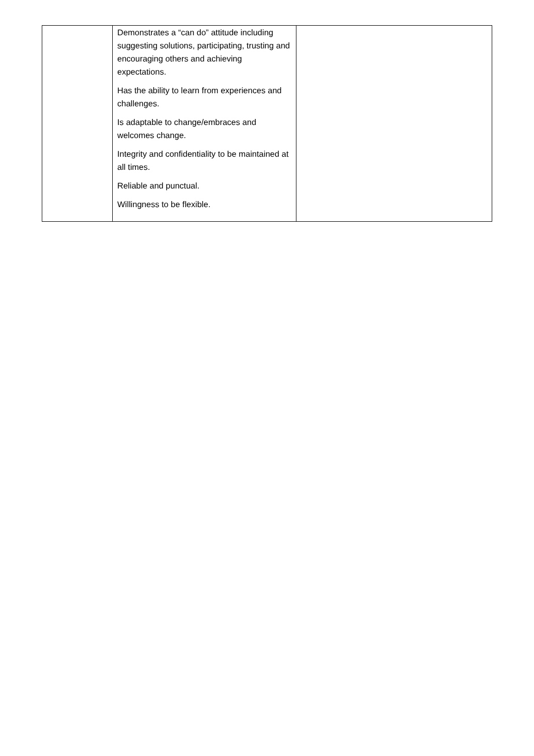| | Demonstrates a “can do” attitude including suggesting solutions, participating, trusting and encouraging others and achieving expectations. Has the ability to learn from experiences and challenges. Is adaptable to change/embraces and welcomes change. Integrity and confidentiality to be maintained at all times. Reliable and punctual. Willingness to be flexible. | |